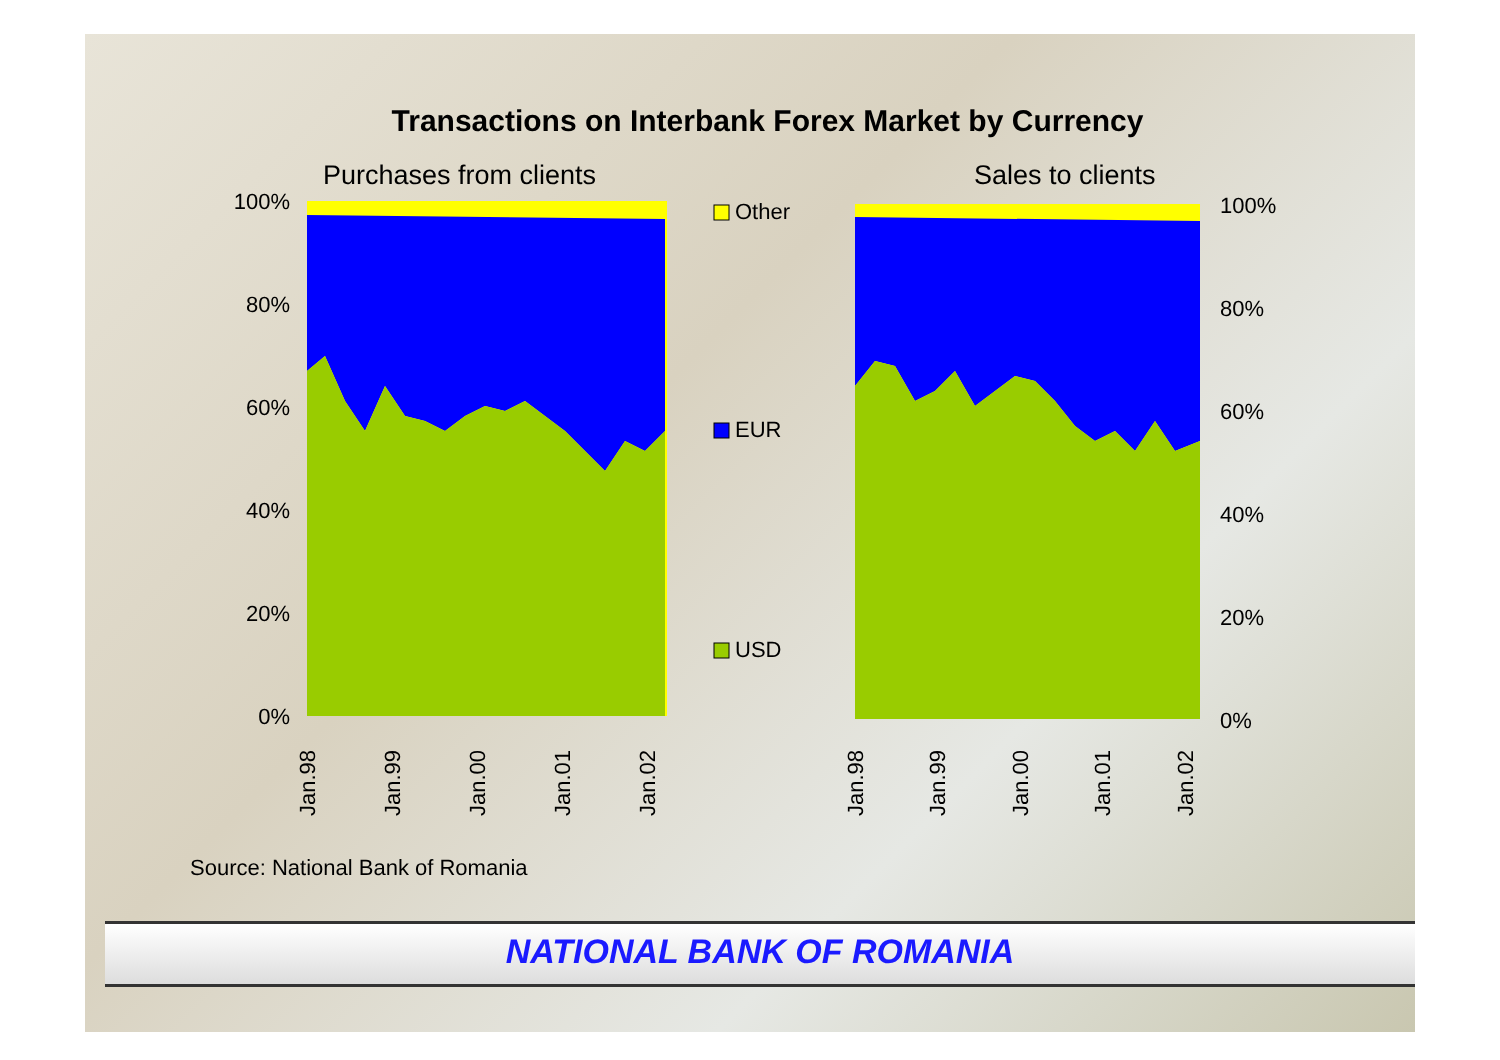Transactions on Interbank Forex Market by Currency
Purchases from clients Sales to clients
100%
80%
60%
40%
20%
0%
100%
80%
60%
40%
20%
0%
Other
EUR
USD
Jan.98
Jan.99
Jan.00
Jan.01
Jan.02
Jan.98
Jan.99
Jan.00
Jan.01
Jan.02
Source: National Bank of Romania
NATIONAL BANK OF ROMANIA